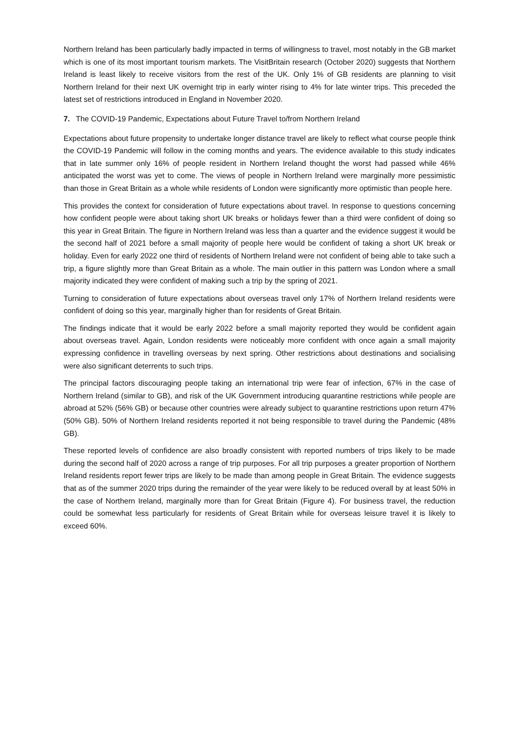Northern Ireland has been particularly badly impacted in terms of willingness to travel, most notably in the GB market which is one of its most important tourism markets. The VisitBritain research (October 2020) suggests that Northern Ireland is least likely to receive visitors from the rest of the UK. Only 1% of GB residents are planning to visit Northern Ireland for their next UK overnight trip in early winter rising to 4% for late winter trips. This preceded the latest set of restrictions introduced in England in November 2020.
7. The COVID-19 Pandemic, Expectations about Future Travel to/from Northern Ireland
Expectations about future propensity to undertake longer distance travel are likely to reflect what course people think the COVID-19 Pandemic will follow in the coming months and years. The evidence available to this study indicates that in late summer only 16% of people resident in Northern Ireland thought the worst had passed while 46% anticipated the worst was yet to come. The views of people in Northern Ireland were marginally more pessimistic than those in Great Britain as a whole while residents of London were significantly more optimistic than people here.
This provides the context for consideration of future expectations about travel. In response to questions concerning how confident people were about taking short UK breaks or holidays fewer than a third were confident of doing so this year in Great Britain. The figure in Northern Ireland was less than a quarter and the evidence suggest it would be the second half of 2021 before a small majority of people here would be confident of taking a short UK break or holiday. Even for early 2022 one third of residents of Northern Ireland were not confident of being able to take such a trip, a figure slightly more than Great Britain as a whole. The main outlier in this pattern was London where a small majority indicated they were confident of making such a trip by the spring of 2021.
Turning to consideration of future expectations about overseas travel only 17% of Northern Ireland residents were confident of doing so this year, marginally higher than for residents of Great Britain.
The findings indicate that it would be early 2022 before a small majority reported they would be confident again about overseas travel. Again, London residents were noticeably more confident with once again a small majority expressing confidence in travelling overseas by next spring. Other restrictions about destinations and socialising were also significant deterrents to such trips.
The principal factors discouraging people taking an international trip were fear of infection, 67% in the case of Northern Ireland (similar to GB), and risk of the UK Government introducing quarantine restrictions while people are abroad at 52% (56% GB) or because other countries were already subject to quarantine restrictions upon return 47% (50% GB). 50% of Northern Ireland residents reported it not being responsible to travel during the Pandemic (48% GB).
These reported levels of confidence are also broadly consistent with reported numbers of trips likely to be made during the second half of 2020 across a range of trip purposes. For all trip purposes a greater proportion of Northern Ireland residents report fewer trips are likely to be made than among people in Great Britain. The evidence suggests that as of the summer 2020 trips during the remainder of the year were likely to be reduced overall by at least 50% in the case of Northern Ireland, marginally more than for Great Britain (Figure 4). For business travel, the reduction could be somewhat less particularly for residents of Great Britain while for overseas leisure travel it is likely to exceed 60%.